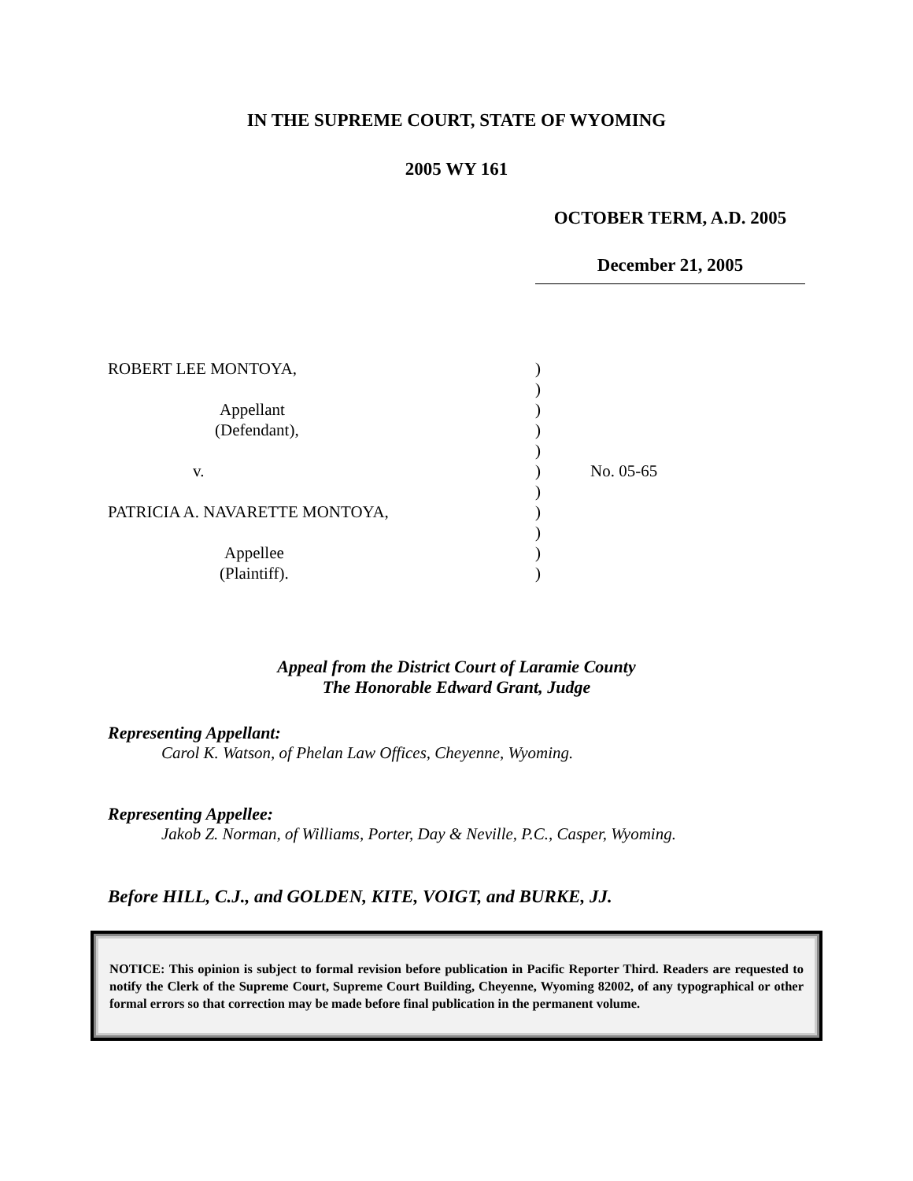IN THE SUPREME COURT, STATE OF WYOMING
2005 WY 161
OCTOBER TERM, A.D. 2005
December 21, 2005
| ROBERT LEE MONTOYA, | ) | |
| | ) | |
| Appellant | ) | |
| (Defendant), | ) | |
| | ) | |
| v. | ) | No. 05-65 |
| | ) | |
| PATRICIA A. NAVARETTE MONTOYA, | ) | |
| | ) | |
| Appellee | ) | |
| (Plaintiff). | ) | |
Appeal from the District Court of Laramie County
The Honorable Edward Grant, Judge
Representing Appellant:
Carol K. Watson, of Phelan Law Offices, Cheyenne, Wyoming.
Representing Appellee:
Jakob Z. Norman, of Williams, Porter, Day & Neville, P.C., Casper, Wyoming.
Before HILL, C.J., and GOLDEN, KITE, VOIGT, and BURKE, JJ.
NOTICE: This opinion is subject to formal revision before publication in Pacific Reporter Third. Readers are requested to notify the Clerk of the Supreme Court, Supreme Court Building, Cheyenne, Wyoming 82002, of any typographical or other formal errors so that correction may be made before final publication in the permanent volume.